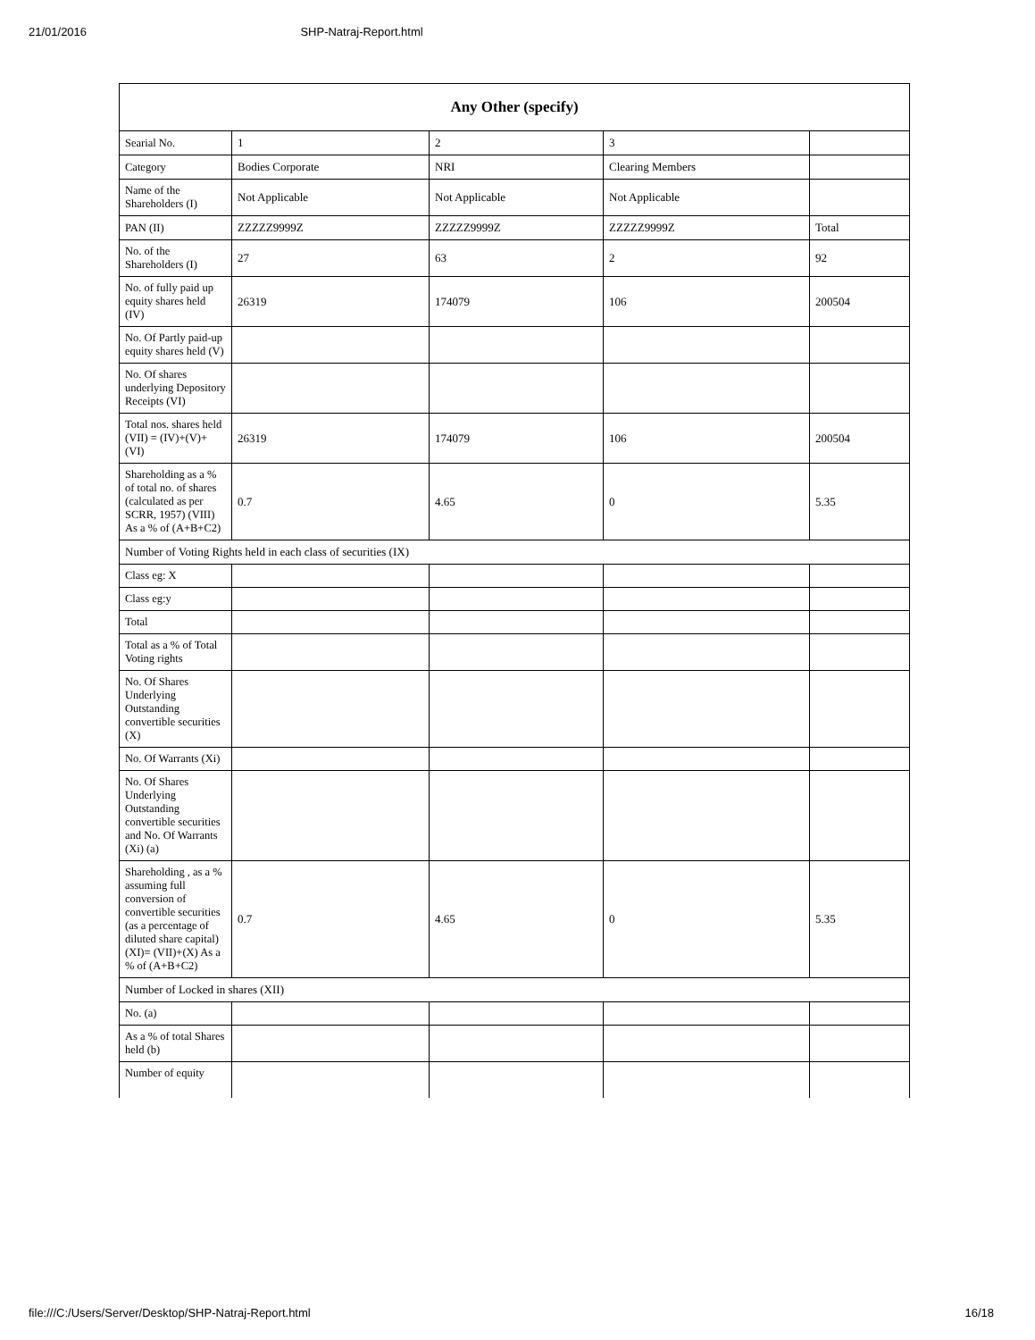21/01/2016 SHP-Natraj-Report.html
| Any Other (specify) | | | | |
| --- | --- | --- | --- | --- |
| Searial No. | 1 | 2 | 3 | |
| Category | Bodies Corporate | NRI | Clearing Members | |
| Name of the Shareholders (I) | Not Applicable | Not Applicable | Not Applicable | |
| PAN (II) | ZZZZZ9999Z | ZZZZZ9999Z | ZZZZZ9999Z | Total |
| No. of the Shareholders (I) | 27 | 63 | 2 | 92 |
| No. of fully paid up equity shares held (IV) | 26319 | 174079 | 106 | 200504 |
| No. Of Partly paid-up equity shares held (V) | | | | |
| No. Of shares underlying Depository Receipts (VI) | | | | |
| Total nos. shares held (VII) = (IV)+(V)+ (VI) | 26319 | 174079 | 106 | 200504 |
| Shareholding as a % of total no. of shares (calculated as per SCRR, 1957) (VIII) As a % of (A+B+C2) | 0.7 | 4.65 | 0 | 5.35 |
| Number of Voting Rights held in each class of securities (IX) | | | | |
| Class eg: X | | | | |
| Class eg:y | | | | |
| Total | | | | |
| Total as a % of Total Voting rights | | | | |
| No. Of Shares Underlying Outstanding convertible securities (X) | | | | |
| No. Of Warrants (Xi) | | | | |
| No. Of Shares Underlying Outstanding convertible securities and No. Of Warrants (Xi) (a) | | | | |
| Shareholding , as a % assuming full conversion of convertible securities (as a percentage of diluted share capital) (XI)= (VII)+(X) As a % of (A+B+C2) | 0.7 | 4.65 | 0 | 5.35 |
| Number of Locked in shares (XII) | | | | |
| No. (a) | | | | |
| As a % of total Shares held (b) | | | | |
| Number of equity | | | | |
file:///C:/Users/Server/Desktop/SHP-Natraj-Report.html 16/18